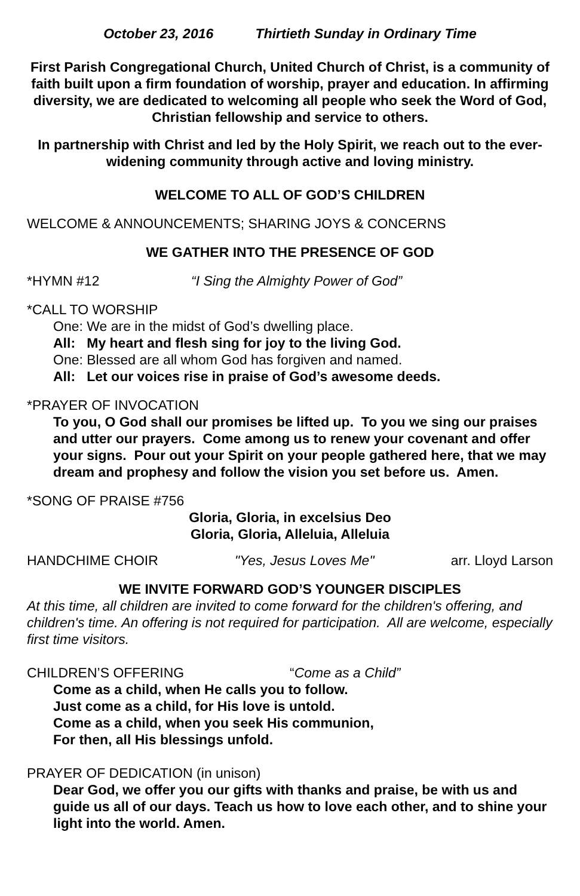October 23, 2016 Thirtieth Sunday in Ordinary Time
First Parish Congregational Church, United Church of Christ, is a community of faith built upon a firm foundation of worship, prayer and education. In affirming diversity, we are dedicated to welcoming all people who seek the Word of God, Christian fellowship and service to others.
In partnership with Christ and led by the Holy Spirit, we reach out to the ever-widening community through active and loving ministry.
WELCOME TO ALL OF GOD’S CHILDREN
WELCOME & ANNOUNCEMENTS; SHARING JOYS & CONCERNS
WE GATHER INTO THE PRESENCE OF GOD
*HYMN #12 “I Sing the Almighty Power of God”
*CALL TO WORSHIP
One: We are in the midst of God’s dwelling place.
All: My heart and flesh sing for joy to the living God.
One: Blessed are all whom God has forgiven and named.
All: Let our voices rise in praise of God’s awesome deeds.
*PRAYER OF INVOCATION
To you, O God shall our promises be lifted up. To you we sing our praises and utter our prayers. Come among us to renew your covenant and offer your signs. Pour out your Spirit on your people gathered here, that we may dream and prophesy and follow the vision you set before us. Amen.
*SONG OF PRAISE #756
Gloria, Gloria, in excelsius Deo
Gloria, Gloria, Alleluia, Alleluia
HANDCHIME CHOIR "Yes, Jesus Loves Me" arr. Lloyd Larson
WE INVITE FORWARD GOD’S YOUNGER DISCIPLES
At this time, all children are invited to come forward for the children's offering, and children's time. An offering is not required for participation. All are welcome, especially first time visitors.
CHILDREN’S OFFERING “Come as a Child”
Come as a child, when He calls you to follow.
Just come as a child, for His love is untold.
Come as a child, when you seek His communion,
For then, all His blessings unfold.
PRAYER OF DEDICATION (in unison)
Dear God, we offer you our gifts with thanks and praise, be with us and guide us all of our days. Teach us how to love each other, and to shine your light into the world. Amen.